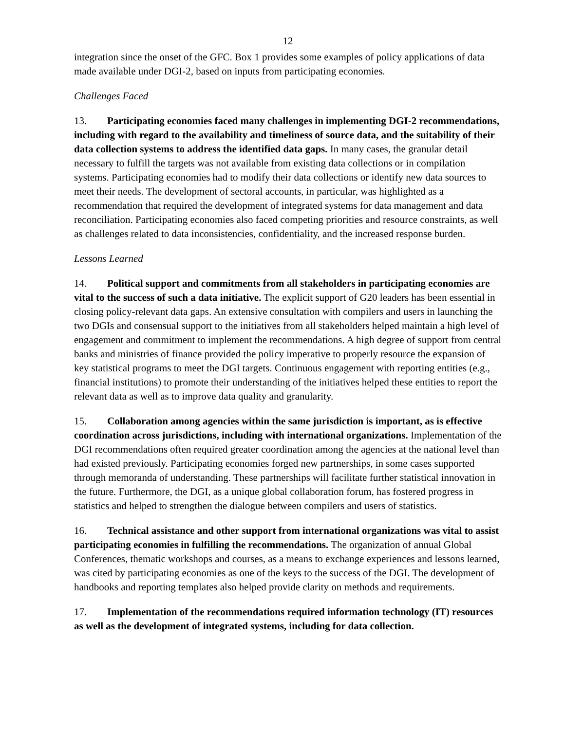12
integration since the onset of the GFC. Box 1 provides some examples of policy applications of data made available under DGI-2, based on inputs from participating economies.
Challenges Faced
13. Participating economies faced many challenges in implementing DGI-2 recommendations, including with regard to the availability and timeliness of source data, and the suitability of their data collection systems to address the identified data gaps. In many cases, the granular detail necessary to fulfill the targets was not available from existing data collections or in compilation systems. Participating economies had to modify their data collections or identify new data sources to meet their needs. The development of sectoral accounts, in particular, was highlighted as a recommendation that required the development of integrated systems for data management and data reconciliation. Participating economies also faced competing priorities and resource constraints, as well as challenges related to data inconsistencies, confidentiality, and the increased response burden.
Lessons Learned
14. Political support and commitments from all stakeholders in participating economies are vital to the success of such a data initiative. The explicit support of G20 leaders has been essential in closing policy-relevant data gaps. An extensive consultation with compilers and users in launching the two DGIs and consensual support to the initiatives from all stakeholders helped maintain a high level of engagement and commitment to implement the recommendations. A high degree of support from central banks and ministries of finance provided the policy imperative to properly resource the expansion of key statistical programs to meet the DGI targets. Continuous engagement with reporting entities (e.g., financial institutions) to promote their understanding of the initiatives helped these entities to report the relevant data as well as to improve data quality and granularity.
15. Collaboration among agencies within the same jurisdiction is important, as is effective coordination across jurisdictions, including with international organizations. Implementation of the DGI recommendations often required greater coordination among the agencies at the national level than had existed previously. Participating economies forged new partnerships, in some cases supported through memoranda of understanding. These partnerships will facilitate further statistical innovation in the future. Furthermore, the DGI, as a unique global collaboration forum, has fostered progress in statistics and helped to strengthen the dialogue between compilers and users of statistics.
16. Technical assistance and other support from international organizations was vital to assist participating economies in fulfilling the recommendations. The organization of annual Global Conferences, thematic workshops and courses, as a means to exchange experiences and lessons learned, was cited by participating economies as one of the keys to the success of the DGI. The development of handbooks and reporting templates also helped provide clarity on methods and requirements.
17. Implementation of the recommendations required information technology (IT) resources as well as the development of integrated systems, including for data collection.